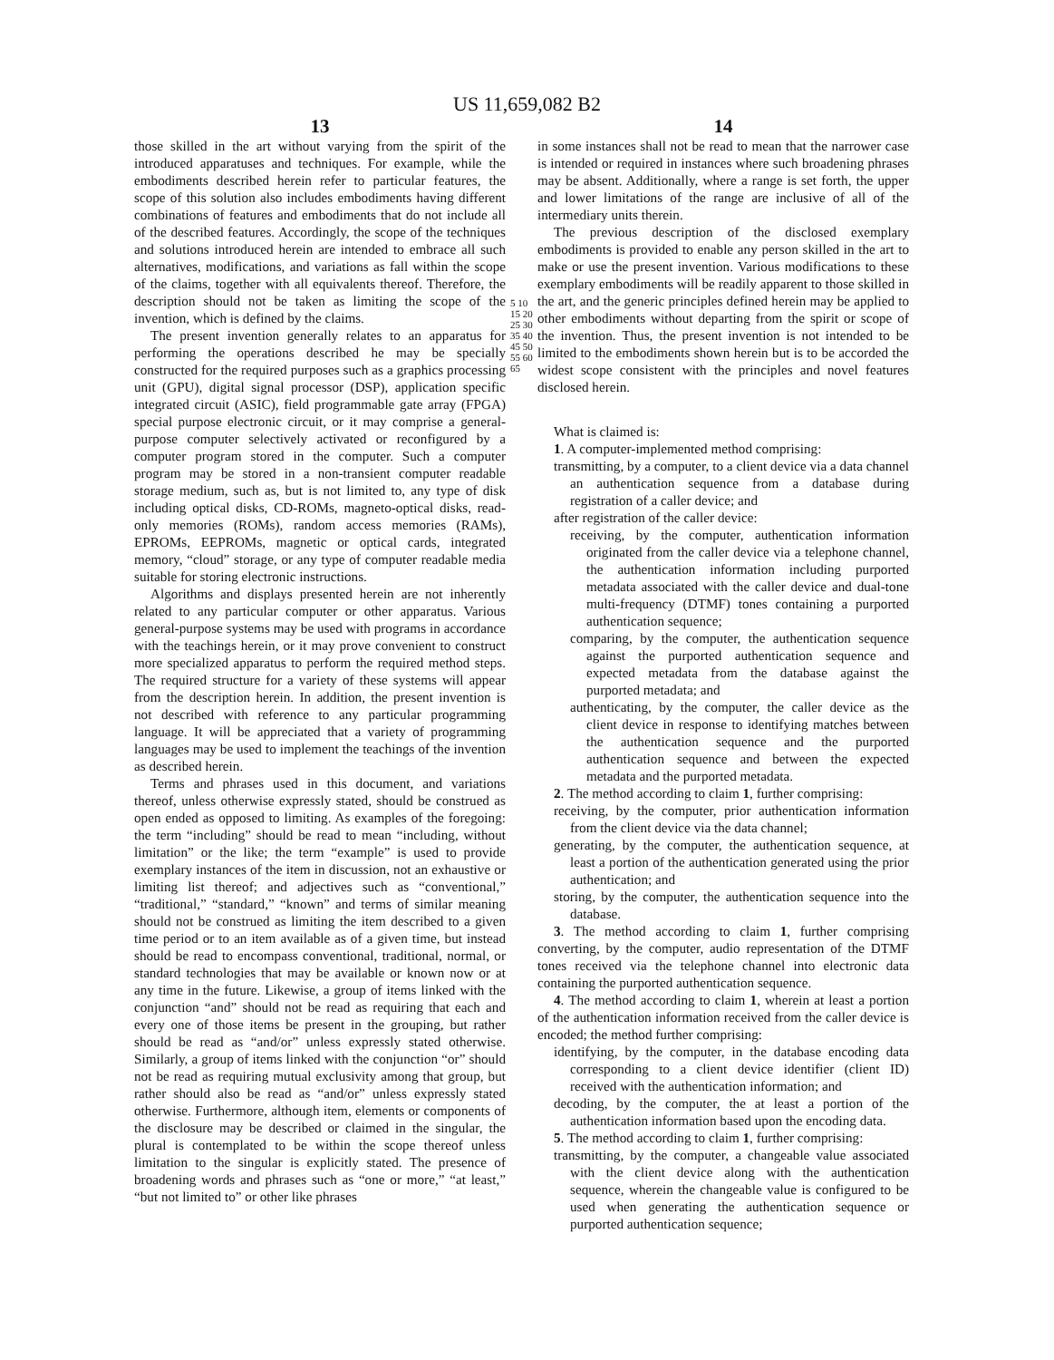US 11,659,082 B2
13
those skilled in the art without varying from the spirit of the introduced apparatuses and techniques. For example, while the embodiments described herein refer to particular features, the scope of this solution also includes embodiments having different combinations of features and embodiments that do not include all of the described features. Accordingly, the scope of the techniques and solutions introduced herein are intended to embrace all such alternatives, modifications, and variations as fall within the scope of the claims, together with all equivalents thereof. Therefore, the description should not be taken as limiting the scope of the invention, which is defined by the claims.
The present invention generally relates to an apparatus for performing the operations described he may be specially constructed for the required purposes such as a graphics processing unit (GPU), digital signal processor (DSP), application specific integrated circuit (ASIC), field programmable gate array (FPGA) special purpose electronic circuit, or it may comprise a general-purpose computer selectively activated or reconfigured by a computer program stored in the computer. Such a computer program may be stored in a non-transient computer readable storage medium, such as, but is not limited to, any type of disk including optical disks, CD-ROMs, magneto-optical disks, read-only memories (ROMs), random access memories (RAMs), EPROMs, EEPROMs, magnetic or optical cards, integrated memory, “cloud” storage, or any type of computer readable media suitable for storing electronic instructions.
Algorithms and displays presented herein are not inherently related to any particular computer or other apparatus. Various general-purpose systems may be used with programs in accordance with the teachings herein, or it may prove convenient to construct more specialized apparatus to perform the required method steps. The required structure for a variety of these systems will appear from the description herein. In addition, the present invention is not described with reference to any particular programming language. It will be appreciated that a variety of programming languages may be used to implement the teachings of the invention as described herein.
Terms and phrases used in this document, and variations thereof, unless otherwise expressly stated, should be construed as open ended as opposed to limiting. As examples of the foregoing: the term “including” should be read to mean “including, without limitation” or the like; the term “example” is used to provide exemplary instances of the item in discussion, not an exhaustive or limiting list thereof; and adjectives such as “conventional,” “traditional,” “standard,” “known” and terms of similar meaning should not be construed as limiting the item described to a given time period or to an item available as of a given time, but instead should be read to encompass conventional, traditional, normal, or standard technologies that may be available or known now or at any time in the future. Likewise, a group of items linked with the conjunction “and” should not be read as requiring that each and every one of those items be present in the grouping, but rather should be read as “and/or” unless expressly stated otherwise. Similarly, a group of items linked with the conjunction “or” should not be read as requiring mutual exclusivity among that group, but rather should also be read as “and/or” unless expressly stated otherwise. Furthermore, although item, elements or components of the disclosure may be described or claimed in the singular, the plural is contemplated to be within the scope thereof unless limitation to the singular is explicitly stated. The presence of broadening words and phrases such as “one or more,” “at least,” “but not limited to” or other like phrases
5 10 15 20 25 30 35 40 45 50 55 60 65
14
in some instances shall not be read to mean that the narrower case is intended or required in instances where such broadening phrases may be absent. Additionally, where a range is set forth, the upper and lower limitations of the range are inclusive of all of the intermediary units therein.
The previous description of the disclosed exemplary embodiments is provided to enable any person skilled in the art to make or use the present invention. Various modifications to these exemplary embodiments will be readily apparent to those skilled in the art, and the generic principles defined herein may be applied to other embodiments without departing from the spirit or scope of the invention. Thus, the present invention is not intended to be limited to the embodiments shown herein but is to be accorded the widest scope consistent with the principles and novel features disclosed herein.
What is claimed is:
1. A computer-implemented method comprising:
transmitting, by a computer, to a client device via a data channel an authentication sequence from a database during registration of a caller device; and
after registration of the caller device:
receiving, by the computer, authentication information originated from the caller device via a telephone channel, the authentication information including purported metadata associated with the caller device and dual-tone multi-frequency (DTMF) tones containing a purported authentication sequence;
comparing, by the computer, the authentication sequence against the purported authentication sequence and expected metadata from the database against the purported metadata; and
authenticating, by the computer, the caller device as the client device in response to identifying matches between the authentication sequence and the purported authentication sequence and between the expected metadata and the purported metadata.
2. The method according to claim 1, further comprising:
receiving, by the computer, prior authentication information from the client device via the data channel;
generating, by the computer, the authentication sequence, at least a portion of the authentication generated using the prior authentication; and
storing, by the computer, the authentication sequence into the database.
3. The method according to claim 1, further comprising converting, by the computer, audio representation of the DTMF tones received via the telephone channel into electronic data containing the purported authentication sequence.
4. The method according to claim 1, wherein at least a portion of the authentication information received from the caller device is encoded; the method further comprising:
identifying, by the computer, in the database encoding data corresponding to a client device identifier (client ID) received with the authentication information; and
decoding, by the computer, the at least a portion of the authentication information based upon the encoding data.
5. The method according to claim 1, further comprising:
transmitting, by the computer, a changeable value associated with the client device along with the authentication sequence, wherein the changeable value is configured to be used when generating the authentication sequence or purported authentication sequence;